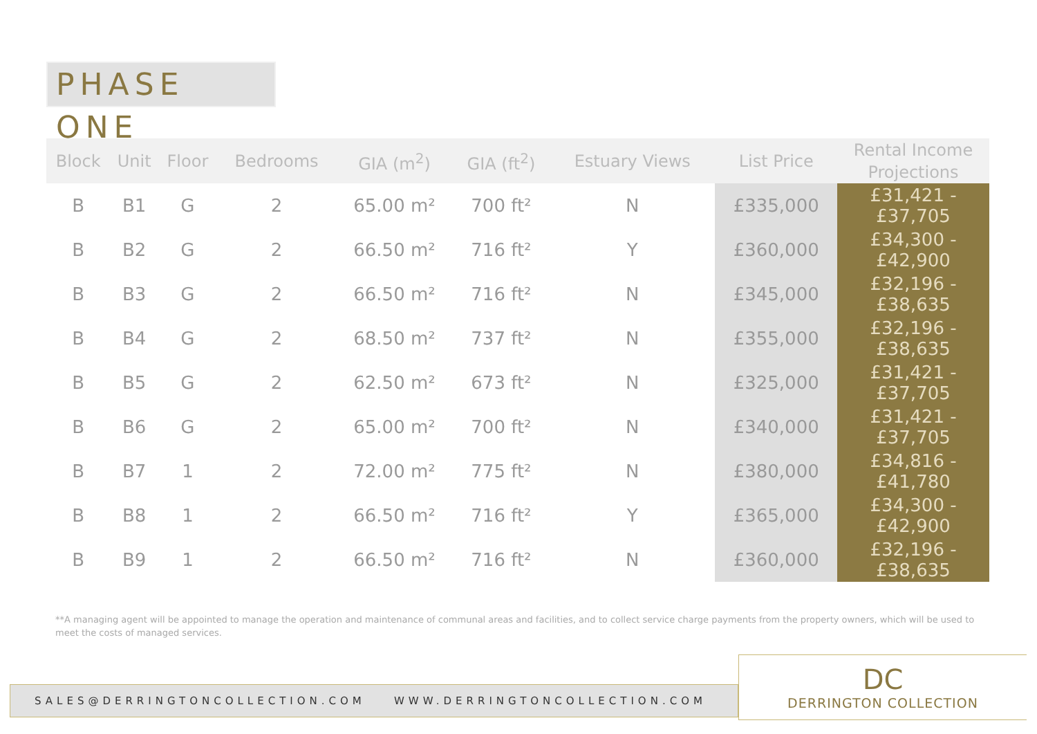PHASE ONE
| Block | Unit | Floor | Bedrooms | GIA (m<sup>2</sup>) | GIA (ft<sup>2</sup>) | Estuary Views | List Price | Rental Income Projections |
| --- | --- | --- | --- | --- | --- | --- | --- | --- |
| B | B1 | G | 2 | 65.00 m² | 700 ft² | N | £335,000 | £31,421 - £37,705 |
| B | B2 | G | 2 | 66.50 m² | 716 ft² | Y | £360,000 | £34,300 - £42,900 |
| B | B3 | G | 2 | 66.50 m² | 716 ft² | N | £345,000 | £32,196 - £38,635 |
| B | B4 | G | 2 | 68.50 m² | 737 ft² | N | £355,000 | £32,196 - £38,635 |
| B | B5 | G | 2 | 62.50 m² | 673 ft² | N | £325,000 | £31,421 - £37,705 |
| B | B6 | G | 2 | 65.00 m² | 700 ft² | N | £340,000 | £31,421 - £37,705 |
| B | B7 | 1 | 2 | 72.00 m² | 775 ft² | N | £380,000 | £34,816 - £41,780 |
| B | B8 | 1 | 2 | 66.50 m² | 716 ft² | Y | £365,000 | £34,300 - £42,900 |
| B | B9 | 1 | 2 | 66.50 m² | 716 ft² | N | £360,000 | £32,196 - £38,635 |
**A managing agent will be appointed to manage the operation and maintenance of communal areas and facilities, and to collect service charge payments from the property owners, which will be used to meet the costs of managed services.
SALES@DERRINGTONCOLLECTION.COM WWW.DERRINGTONCOLLECTION.COM
DC
DERRINGTON COLLECTION